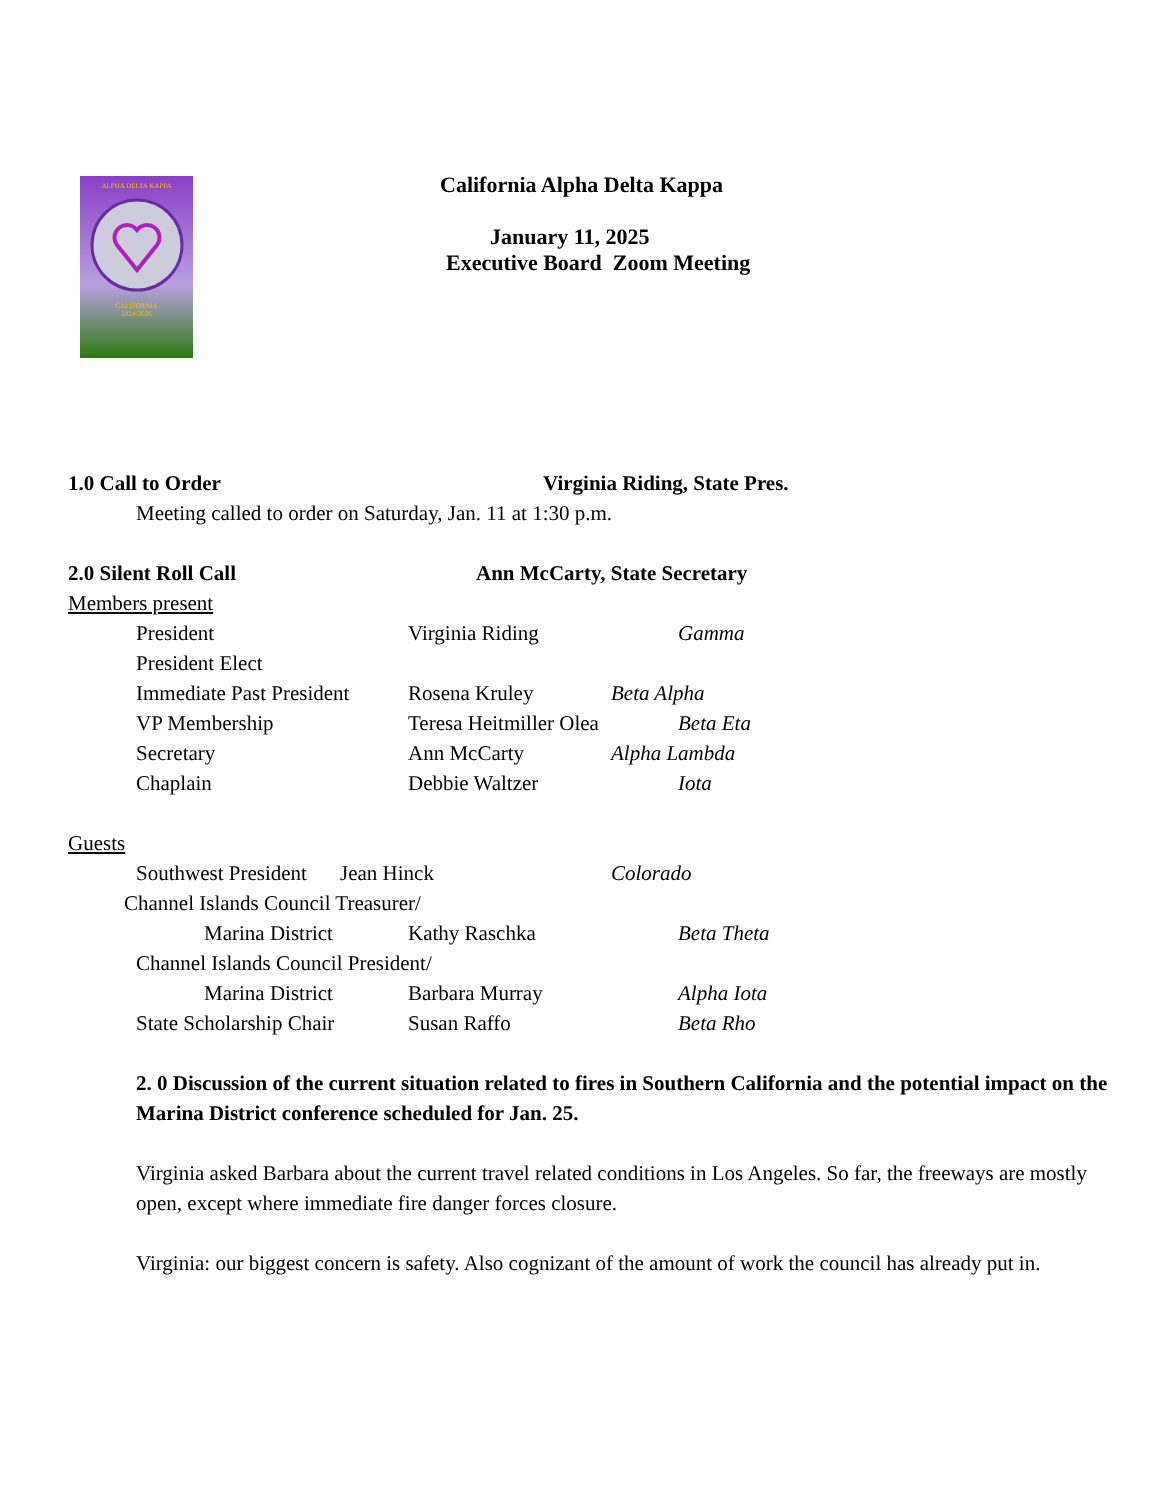ALPHA DELTA KAPPA
CALIFORNIA
2024-2026
California Alpha Delta Kappa
January 11, 2025
Executive Board Zoom Meeting
1.0 Call to Order Virginia Riding, State Pres.
Meeting called to order on Saturday, Jan. 11 at 1:30 p.m.
2.0 Silent Roll Call Ann McCarty, State Secretary
Members present
President Virginia Riding Gamma
President Elect
Immediate Past President Rosena Kruley Beta Alpha
VP Membership Teresa Heitmiller Olea Beta Eta
Secretary Ann McCarty Alpha Lambda
Chaplain Debbie Waltzer Iota
Guests
Southwest President Jean Hinck Colorado
Channel Islands Council Treasurer/
Marina District Kathy Raschka Beta Theta
Channel Islands Council President/
Marina District Barbara Murray Alpha Iota
State Scholarship Chair Susan Raffo Beta Rho
2. 0 Discussion of the current situation related to fires in Southern California and the potential impact on the Marina District conference scheduled for Jan. 25.
Virginia asked Barbara about the current travel related conditions in Los Angeles. So far, the freeways are mostly open, except where immediate fire danger forces closure.
Virginia: our biggest concern is safety. Also cognizant of the amount of work the council has already put in.